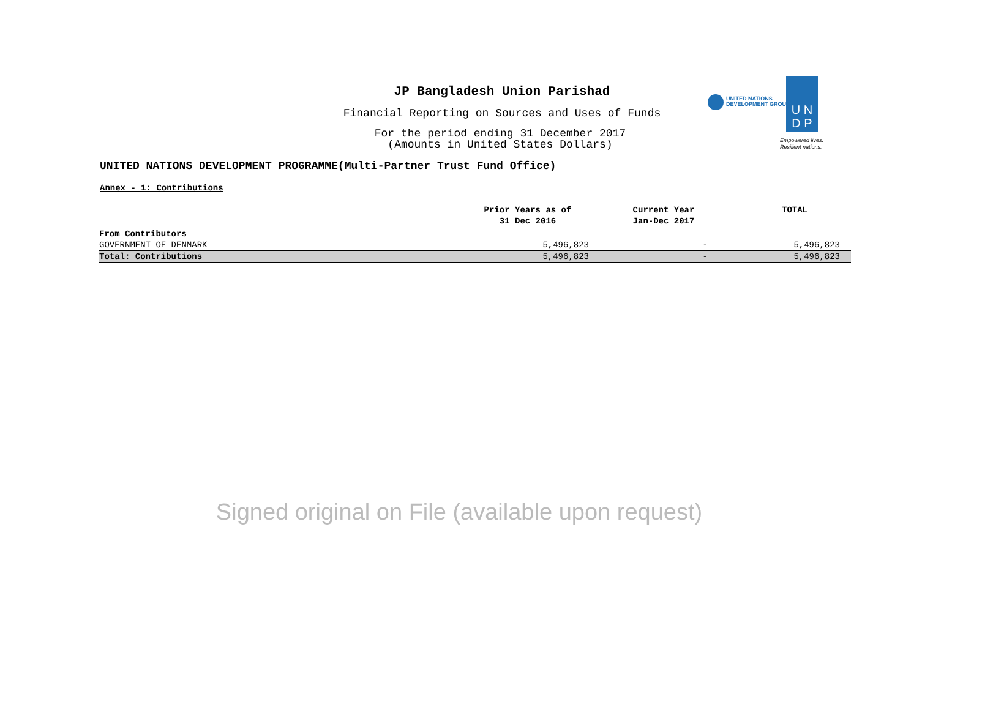JP Bangladesh Union Parishad
Financial Reporting on Sources and Uses of Funds
For the period ending 31 December 2017
(Amounts in United States Dollars)
UNITED NATIONS
DEVELOPMENT GROUP
U N
D P
Empowered lives.
Resilient nations.
UNITED NATIONS DEVELOPMENT PROGRAMME(Multi-Partner Trust Fund Office)
Annex - 1: Contributions
| | Prior Years as of 31 Dec 2016 | Current Year Jan-Dec 2017 | TOTAL |
| --- | --- | --- | --- |
| From Contributors | | | |
| GOVERNMENT OF DENMARK | 5,496,823 | - | 5,496,823 |
| Total: Contributions | 5,496,823 | - | 5,496,823 |
Signed original on File (available upon request)